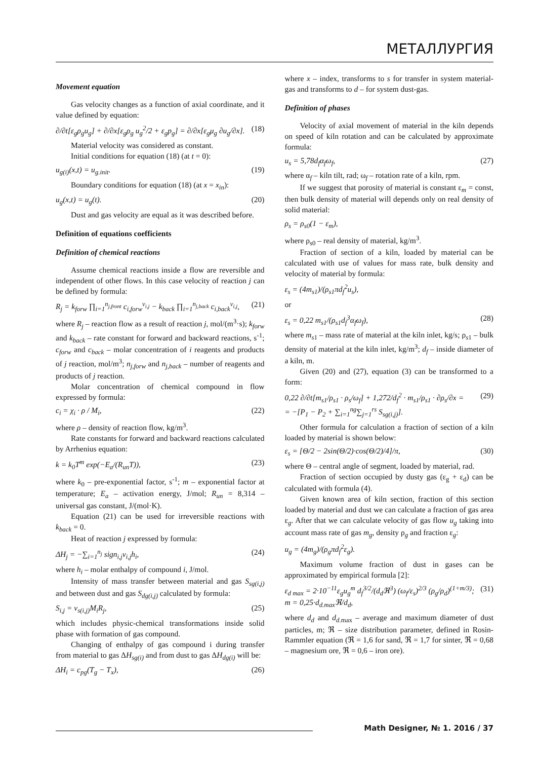МЕТАЛЛУРГИЯ
Movement equation
Gas velocity changes as a function of axial coordinate, and it value defined by equation:
∂/∂t[ε<sub>g</sub>ρ<sub>g</sub>u<sub>g</sub>] + ∂/∂x[ε<sub>g</sub>ρ<sub>g</sub> u<sub>g</sub><sup>2</sup>/2 + ε<sub>g</sub>p<sub>g</sub>] = ∂/∂x[ε<sub>g</sub>μ<sub>g</sub> ∂u<sub>g</sub>/∂x]. (18)
Material velocity was considered as constant.
Initial conditions for equation (18) (at t = 0):
u<sub>g(i)</sub>(x,t) = u<sub>g.init</sub>. (19)
Boundary conditions for equation (18) (at x = x<sub>in</sub>):
u<sub>g</sub>(x,t) = u<sub>g</sub>(t). (20)
Dust and gas velocity are equal as it was described before.
Definition of equations coefficients
Definition of chemical reactions
Assume chemical reactions inside a flow are reversible and independent of other flows. In this case velocity of reaction j can be defined by formula:
R<sub>j</sub> = k<sub>forw</sub> ∏<sub>i=1</sub><sup>n<sub>j,front</sub></sup> c<sub>i,forw</sub><sup>ν<sub>i,j</sub></sup> − k<sub>back</sub> ∏<sub>i=1</sub><sup>n<sub>j,back</sub></sup> c<sub>i,back</sub><sup>ν<sub>i,j</sub></sup>, (21)
where R<sub>j</sub> – reaction flow as a result of reaction j, mol/(m<sup>3</sup>·s); k<sub>forw</sub> and k<sub>back</sub> – rate constant for forward and backward reactions, s<sup>-1</sup>; c<sub>forw</sub> and c<sub>back</sub> – molar concentration of i reagents and products of j reaction, mol/m<sup>3</sup>; n<sub>j,forw</sub> and n<sub>j,back</sub> – number of reagents and products of j reaction.
Molar concentration of chemical compound in flow expressed by formula:
c<sub>i</sub> = χ<sub>i</sub> · ρ / M<sub>i</sub>, (22)
where ρ – density of reaction flow, kg/m<sup>3</sup>.
Rate constants for forward and backward reactions calculated by Arrhenius equation:
k = k<sub>0</sub>T<sup>m</sup> exp(−E<sub>a</sub>/(R<sub>un</sub>T)), (23)
where k<sub>0</sub> – pre-exponential factor, s<sup>-1</sup>; m – exponential factor at temperature; E<sub>a</sub> – activation energy, J/mol; R<sub>un</sub> = 8,314 – universal gas constant, J/(mol·K).
Equation (21) can be used for irreversible reactions with k<sub>back</sub> = 0.
Heat of reaction j expressed by formula:
ΔH<sub>j</sub> = −∑<sub>i=1</sub><sup>n<sub>j</sub></sup> sign<sub>i,j</sub>ν<sub>i,j</sub>h<sub>i</sub>, (24)
where h<sub>i</sub> – molar enthalpy of compound i, J/mol.
Intensity of mass transfer between material and gas S<sub>sg(i,j)</sub> and between dust and gas S<sub>dg(i,j)</sub> calculated by formula:
S<sub>i,j</sub> = ν<sub>s(i,j)</sub>M<sub>i</sub>R<sub>j</sub>, (25)
which includes physic-chemical transformations inside solid phase with formation of gas compound.
Changing of enthalpy of gas compound i during transfer from material to gas ΔH<sub>sg(i)</sub> and from dust to gas ΔH<sub>dg(i)</sub> will be:
ΔH<sub>i</sub> = c<sub>pg</sub>(T<sub>g</sub> − T<sub>x</sub>), (26)
where x – index, transforms to s for transfer in system material-gas and transforms to d – for system dust-gas.
Definition of phases
Velocity of axial movement of material in the kiln depends on speed of kiln rotation and can be calculated by approximate formula:
u<sub>s</sub> = 5,78d<sub>f</sub>α<sub>f</sub>ω<sub>f</sub>, (27)
where α<sub>f</sub> – kiln tilt, rad; ω<sub>f</sub> – rotation rate of a kiln, rpm.
If we suggest that porosity of material is constant ε<sub>m</sub> = const, then bulk density of material will depends only on real density of solid material:
ρ<sub>s</sub> = ρ<sub>s0</sub>(1 − ε<sub>m</sub>),
where ρ<sub>s0</sub> – real density of material, kg/m<sup>3</sup>.
Fraction of section of a kiln, loaded by material can be calculated with use of values for mass rate, bulk density and velocity of material by formula:
ε<sub>s</sub> = (4m<sub>s1</sub>)/(ρ<sub>s1</sub>πd<sub>f</sub><sup>2</sup>u<sub>s</sub>),
or
ε<sub>s</sub> = 0,22 m<sub>s1</sub>/(ρ<sub>s1</sub>d<sub>f</sub><sup>3</sup>α<sub>f</sub>ω<sub>f</sub>), (28)
where m<sub>s1</sub> – mass rate of material at the kiln inlet, kg/s; ρ<sub>s1</sub> – bulk density of material at the kiln inlet, kg/m<sup>3</sup>; d<sub>f</sub> – inside diameter of a kiln, m.
Given (20) and (27), equation (3) can be transformed to a form:
0,22 ∂/∂t[m<sub>s1</sub>/ρ<sub>s1</sub> · ρ<sub>s</sub>/ω<sub>f</sub>] + 1,272/d<sub>f</sub><sup>2</sup> · m<sub>s1</sub>/ρ<sub>s1</sub> · ∂ρ<sub>s</sub>/∂x =
= −[P<sub>1</sub> − P<sub>2</sub> + ∑<sub>i=1</sub><sup>ng</sup>∑<sub>j=1</sub><sup>rs</sup> S<sub>sg(i,j)</sub>]. (29)
Other formula for calculation a fraction of section of a kiln loaded by material is shown below:
ε<sub>s</sub> = [Θ/2 − 2sin(Θ/2)·cos(Θ/2)/4]/π, (30)
where Θ – central angle of segment, loaded by material, rad.
Fraction of section occupied by dusty gas (ε<sub>g</sub> + ε<sub>d</sub>) can be calculated with formula (4).
Given known area of kiln section, fraction of this section loaded by material and dust we can calculate a fraction of gas area ε<sub>g</sub>. After that we can calculate velocity of gas flow u<sub>g</sub> taking into account mass rate of gas m<sub>g</sub>, density ρ<sub>g</sub> and fraction ε<sub>g</sub>:
u<sub>g</sub> = (4m<sub>g</sub>)/(ρ<sub>g</sub>πd<sub>f</sub><sup>2</sup>ε<sub>g</sub>).
Maximum volume fraction of dust in gases can be approximated by empirical formula [2]:
ε<sub>d max</sub> = 2·10<sup>−11</sup>ε<sub>g</sub>u<sub>g</sub><sup>m</sup> d<sub>f</sub><sup>3/2</sup>/(d<sub>d</sub>ℜ<sup>3</sup>) (ω<sub>f</sub>/ε<sub>s</sub>)<sup>2/3</sup> (ρ<sub>g</sub>/ρ<sub>d</sub>)<sup>(1+m/3)</sup>;
m = 0,25·d<sub>d.max</sub>ℜ/d<sub>d</sub>, (31)
where d<sub>d</sub> and d<sub>d</sub><sub>.max</sub> – average and maximum diameter of dust particles, m; ℜ – size distribution parameter, defined in Rosin-Rammler equation (ℜ = 1,6 for sand, ℜ = 1,7 for sinter, ℜ = 0,68 – magnesium ore, ℜ = 0,6 – iron ore).
Math Designer, № 1. 2016 / 37